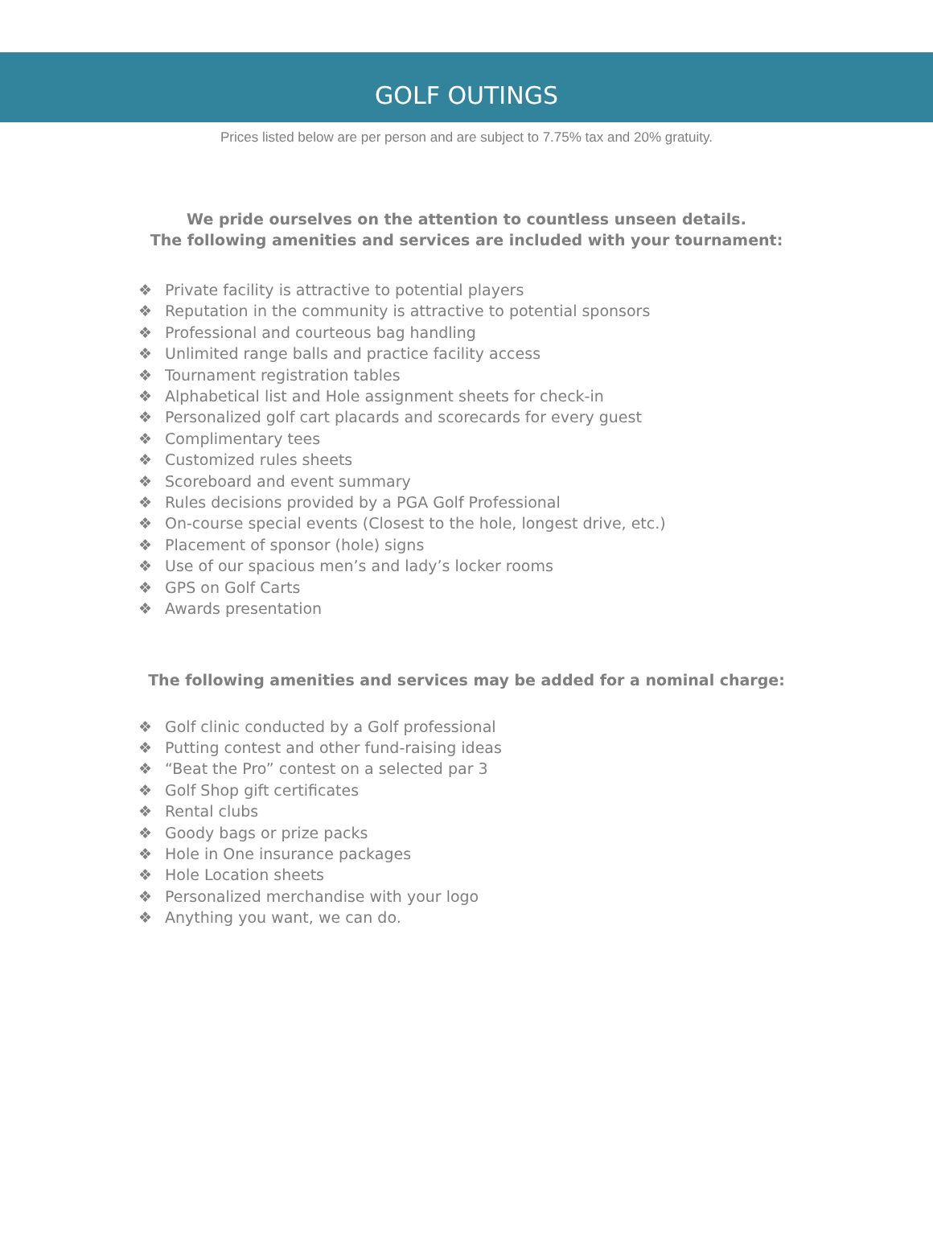GOLF OUTINGS
Prices listed below are per person and are subject to 7.75% tax and 20% gratuity.
We pride ourselves on the attention to countless unseen details.
The following amenities and services are included with your tournament:
❖ Private facility is attractive to potential players
❖ Reputation in the community is attractive to potential sponsors
❖ Professional and courteous bag handling
❖ Unlimited range balls and practice facility access
❖ Tournament registration tables
❖ Alphabetical list and Hole assignment sheets for check-in
❖ Personalized golf cart placards and scorecards for every guest
❖ Complimentary tees
❖ Customized rules sheets
❖ Scoreboard and event summary
❖ Rules decisions provided by a PGA Golf Professional
❖ On-course special events (Closest to the hole, longest drive, etc.)
❖ Placement of sponsor (hole) signs
❖ Use of our spacious men’s and lady’s locker rooms
❖ GPS on Golf Carts
❖ Awards presentation
The following amenities and services may be added for a nominal charge:
❖ Golf clinic conducted by a Golf professional
❖ Putting contest and other fund-raising ideas
❖ “Beat the Pro” contest on a selected par 3
❖ Golf Shop gift certificates
❖ Rental clubs
❖ Goody bags or prize packs
❖ Hole in One insurance packages
❖ Hole Location sheets
❖ Personalized merchandise with your logo
❖ Anything you want, we can do.